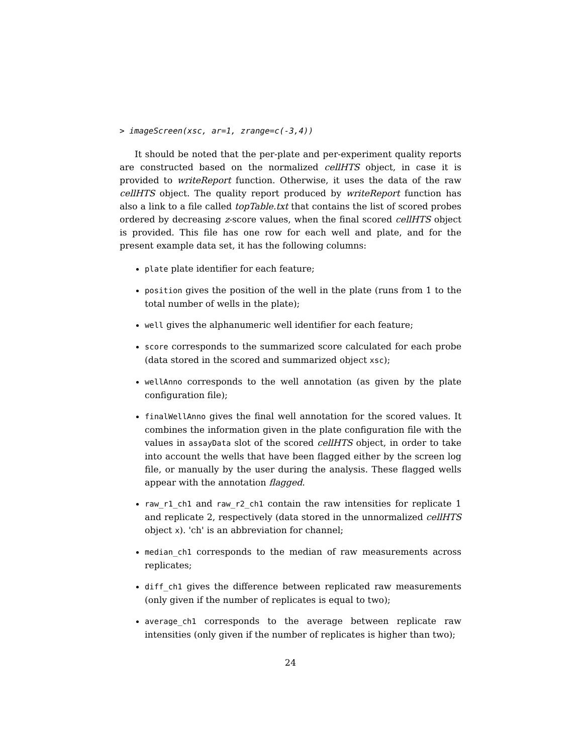> imageScreen(xsc, ar=1, zrange=c(-3,4))
It should be noted that the per-plate and per-experiment quality reports are constructed based on the normalized cellHTS object, in case it is provided to writeReport function. Otherwise, it uses the data of the raw cellHTS object. The quality report produced by writeReport function has also a link to a file called topTable.txt that contains the list of scored probes ordered by decreasing z-score values, when the final scored cellHTS object is provided. This file has one row for each well and plate, and for the present example data set, it has the following columns:
plate plate identifier for each feature;
position gives the position of the well in the plate (runs from 1 to the total number of wells in the plate);
well gives the alphanumeric well identifier for each feature;
score corresponds to the summarized score calculated for each probe (data stored in the scored and summarized object xsc);
wellAnno corresponds to the well annotation (as given by the plate configuration file);
finalWellAnno gives the final well annotation for the scored values. It combines the information given in the plate configuration file with the values in assayData slot of the scored cellHTS object, in order to take into account the wells that have been flagged either by the screen log file, or manually by the user during the analysis. These flagged wells appear with the annotation flagged.
raw_r1_ch1 and raw_r2_ch1 contain the raw intensities for replicate 1 and replicate 2, respectively (data stored in the unnormalized cellHTS object x). 'ch' is an abbreviation for channel;
median_ch1 corresponds to the median of raw measurements across replicates;
diff_ch1 gives the difference between replicated raw measurements (only given if the number of replicates is equal to two);
average_ch1 corresponds to the average between replicate raw intensities (only given if the number of replicates is higher than two);
24